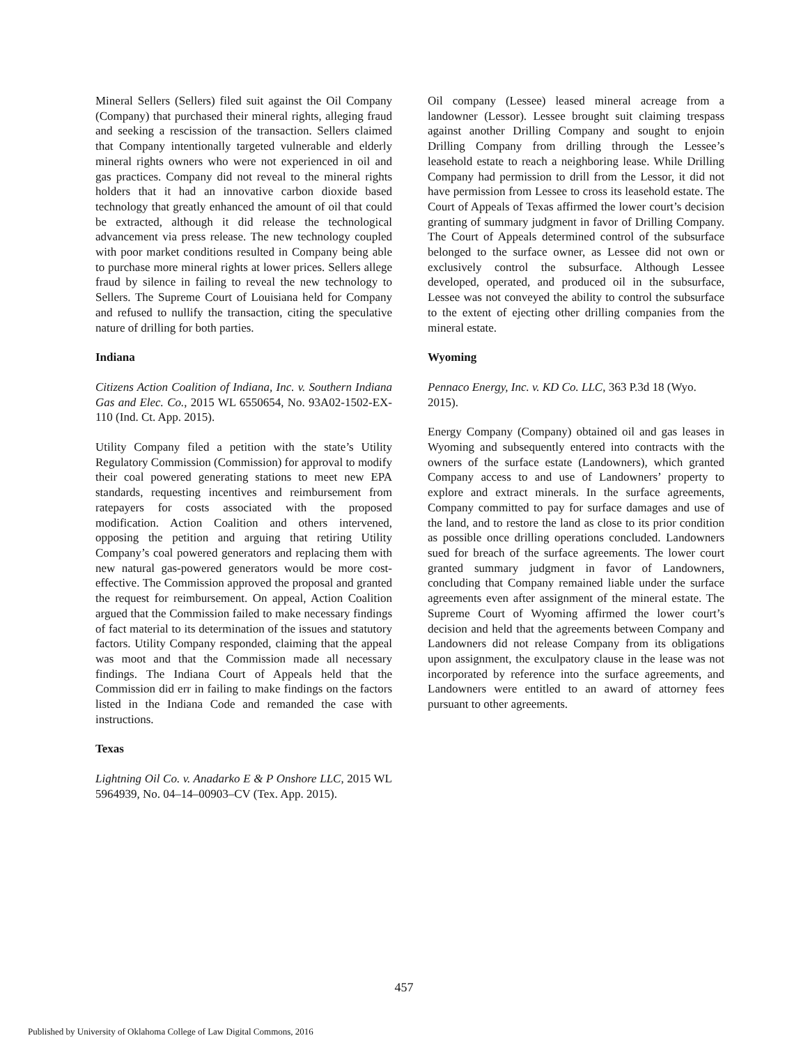Mineral Sellers (Sellers) filed suit against the Oil Company (Company) that purchased their mineral rights, alleging fraud and seeking a rescission of the transaction. Sellers claimed that Company intentionally targeted vulnerable and elderly mineral rights owners who were not experienced in oil and gas practices. Company did not reveal to the mineral rights holders that it had an innovative carbon dioxide based technology that greatly enhanced the amount of oil that could be extracted, although it did release the technological advancement via press release. The new technology coupled with poor market conditions resulted in Company being able to purchase more mineral rights at lower prices. Sellers allege fraud by silence in failing to reveal the new technology to Sellers. The Supreme Court of Louisiana held for Company and refused to nullify the transaction, citing the speculative nature of drilling for both parties.
Indiana
Citizens Action Coalition of Indiana, Inc. v. Southern Indiana Gas and Elec. Co., 2015 WL 6550654, No. 93A02-1502-EX-110 (Ind. Ct. App. 2015).
Utility Company filed a petition with the state’s Utility Regulatory Commission (Commission) for approval to modify their coal powered generating stations to meet new EPA standards, requesting incentives and reimbursement from ratepayers for costs associated with the proposed modification. Action Coalition and others intervened, opposing the petition and arguing that retiring Utility Company’s coal powered generators and replacing them with new natural gas-powered generators would be more cost-effective. The Commission approved the proposal and granted the request for reimbursement. On appeal, Action Coalition argued that the Commission failed to make necessary findings of fact material to its determination of the issues and statutory factors. Utility Company responded, claiming that the appeal was moot and that the Commission made all necessary findings. The Indiana Court of Appeals held that the Commission did err in failing to make findings on the factors listed in the Indiana Code and remanded the case with instructions.
Texas
Lightning Oil Co. v. Anadarko E & P Onshore LLC, 2015 WL 5964939, No. 04–14–00903–CV (Tex. App. 2015).
Oil company (Lessee) leased mineral acreage from a landowner (Lessor). Lessee brought suit claiming trespass against another Drilling Company and sought to enjoin Drilling Company from drilling through the Lessee’s leasehold estate to reach a neighboring lease. While Drilling Company had permission to drill from the Lessor, it did not have permission from Lessee to cross its leasehold estate. The Court of Appeals of Texas affirmed the lower court’s decision granting of summary judgment in favor of Drilling Company. The Court of Appeals determined control of the subsurface belonged to the surface owner, as Lessee did not own or exclusively control the subsurface. Although Lessee developed, operated, and produced oil in the subsurface, Lessee was not conveyed the ability to control the subsurface to the extent of ejecting other drilling companies from the mineral estate.
Wyoming
Pennaco Energy, Inc. v. KD Co. LLC, 363 P.3d 18 (Wyo. 2015).
Energy Company (Company) obtained oil and gas leases in Wyoming and subsequently entered into contracts with the owners of the surface estate (Landowners), which granted Company access to and use of Landowners’ property to explore and extract minerals. In the surface agreements, Company committed to pay for surface damages and use of the land, and to restore the land as close to its prior condition as possible once drilling operations concluded. Landowners sued for breach of the surface agreements. The lower court granted summary judgment in favor of Landowners, concluding that Company remained liable under the surface agreements even after assignment of the mineral estate. The Supreme Court of Wyoming affirmed the lower court’s decision and held that the agreements between Company and Landowners did not release Company from its obligations upon assignment, the exculpatory clause in the lease was not incorporated by reference into the surface agreements, and Landowners were entitled to an award of attorney fees pursuant to other agreements.
457
Published by University of Oklahoma College of Law Digital Commons, 2016